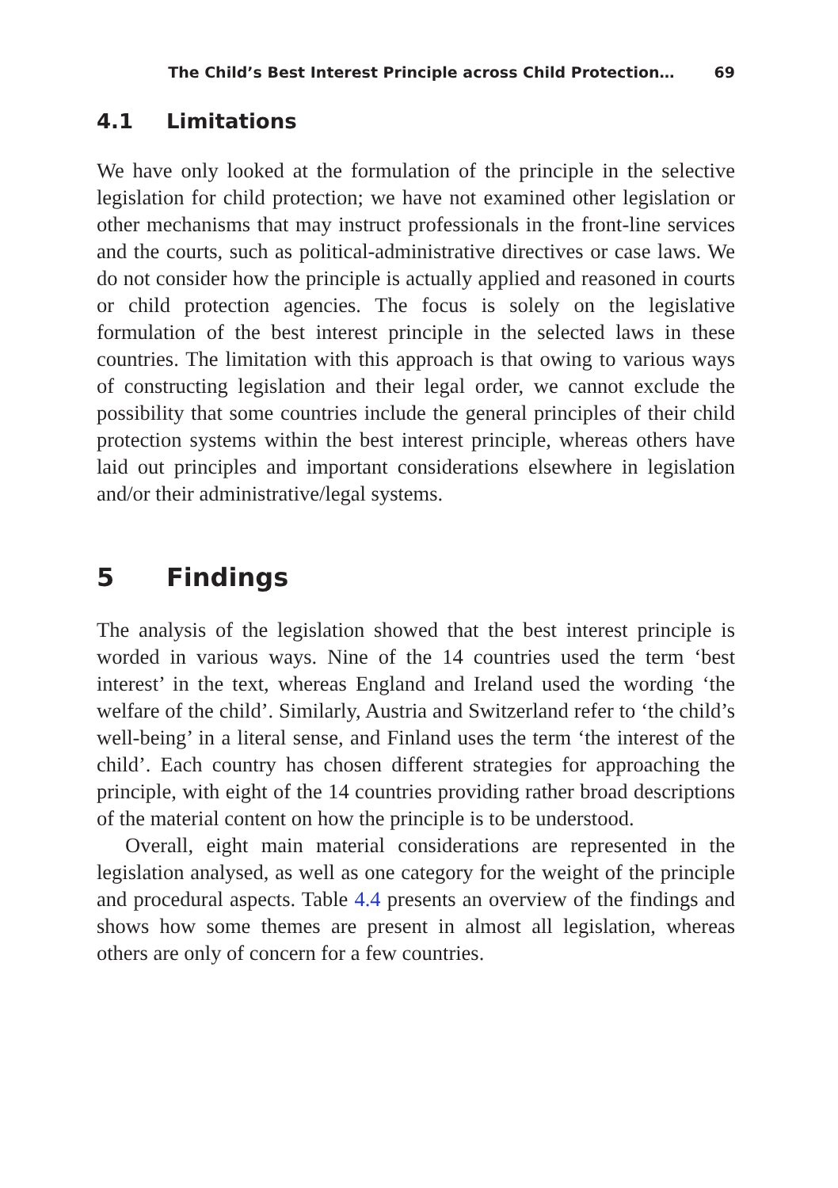The Child’s Best Interest Principle across Child Protection… 69
4.1 Limitations
We have only looked at the formulation of the principle in the selective legislation for child protection; we have not examined other legislation or other mechanisms that may instruct professionals in the front-line services and the courts, such as political-administrative directives or case laws. We do not consider how the principle is actually applied and reasoned in courts or child protection agencies. The focus is solely on the legislative formulation of the best interest principle in the selected laws in these countries. The limitation with this approach is that owing to various ways of constructing legislation and their legal order, we cannot exclude the possibility that some countries include the general principles of their child protection systems within the best interest principle, whereas others have laid out principles and important considerations elsewhere in legislation and/or their administrative/legal systems.
5 Findings
The analysis of the legislation showed that the best interest principle is worded in various ways. Nine of the 14 countries used the term ‘best interest’ in the text, whereas England and Ireland used the wording ‘the welfare of the child’. Similarly, Austria and Switzerland refer to ‘the child’s well-being’ in a literal sense, and Finland uses the term ‘the interest of the child’. Each country has chosen different strategies for approaching the principle, with eight of the 14 countries providing rather broad descriptions of the material content on how the principle is to be understood.
Overall, eight main material considerations are represented in the legislation analysed, as well as one category for the weight of the principle and procedural aspects. Table 4.4 presents an overview of the findings and shows how some themes are present in almost all legislation, whereas others are only of concern for a few countries.